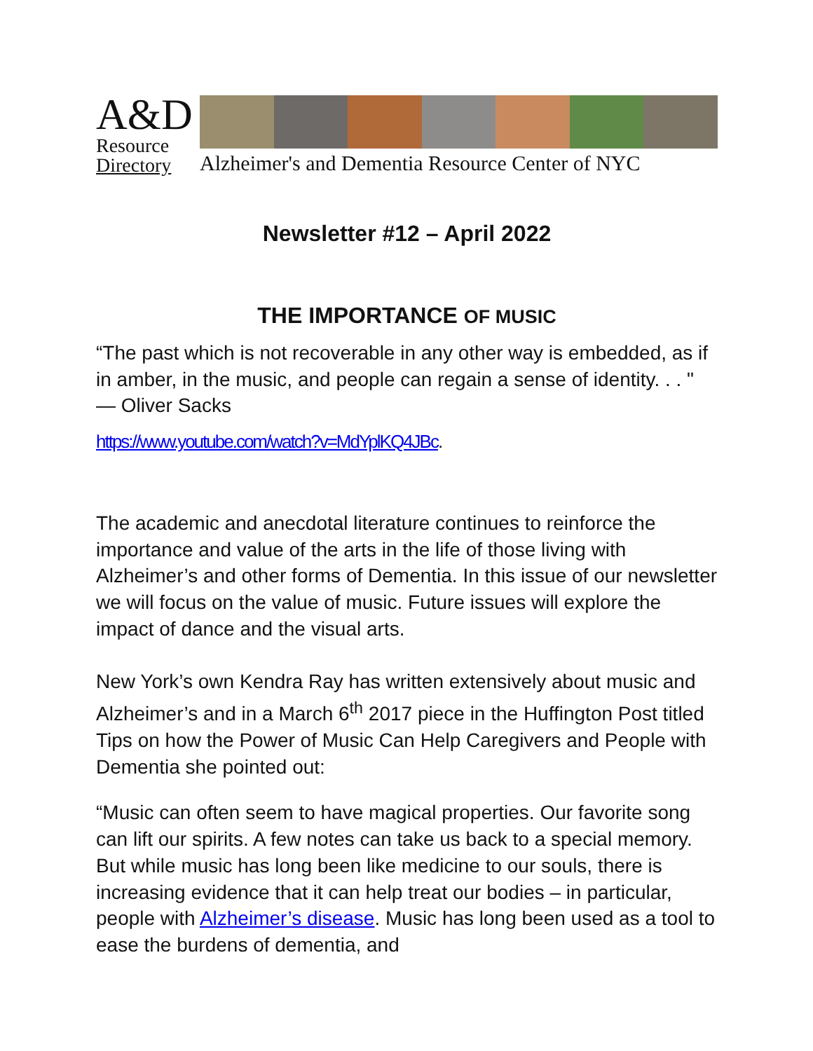A&D
Resource
Directory
Alzheimer's and Dementia Resource Center of NYC
Newsletter #12 – April 2022
THE IMPORTANCE OF MUSIC
“The past which is not recoverable in any other way is embedded, as if in amber, in the music, and people can regain a sense of identity. . . " — Oliver Sacks
https://www.youtube.com/watch?v=MdYplKQ4JBc.
The academic and anecdotal literature continues to reinforce the importance and value of the arts in the life of those living with Alzheimer’s and other forms of Dementia. In this issue of our newsletter we will focus on the value of music. Future issues will explore the impact of dance and the visual arts.
New York’s own Kendra Ray has written extensively about music and Alzheimer’s and in a March 6<sup>th</sup> 2017 piece in the Huffington Post titled Tips on how the Power of Music Can Help Caregivers and People with Dementia she pointed out:
“Music can often seem to have magical properties. Our favorite song can lift our spirits. A few notes can take us back to a special memory. But while music has long been like medicine to our souls, there is increasing evidence that it can help treat our bodies – in particular, people with Alzheimer’s disease. Music has long been used as a tool to ease the burdens of dementia, and